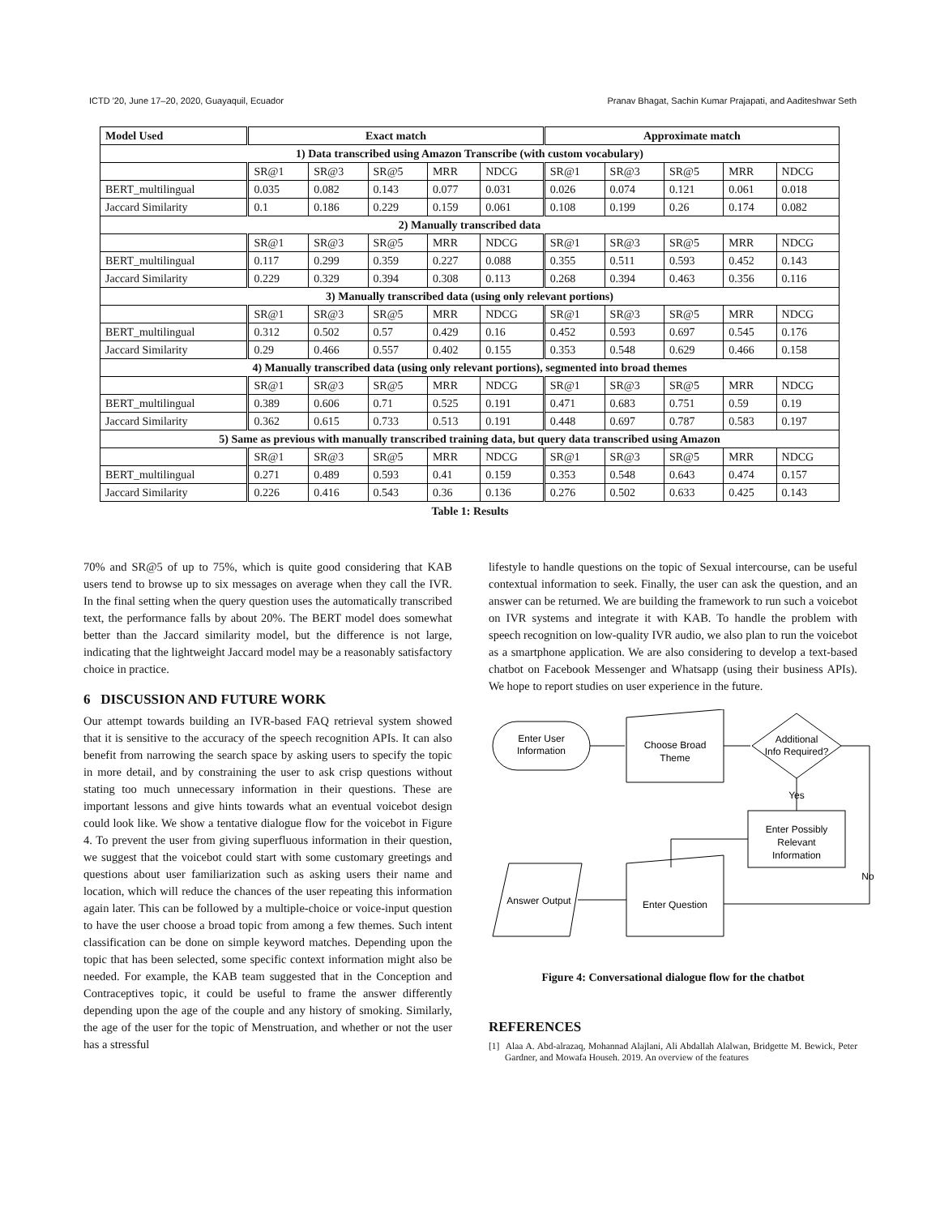ICTD '20, June 17–20, 2020, Guayaquil, Ecuador Pranav Bhagat, Sachin Kumar Prajapati, and Aaditeshwar Seth
| Model Used | Exact match | | | | | Approximate match | | | | |
| --- | --- | --- | --- | --- | --- | --- | --- | --- | --- | --- |
| 1) Data transcribed using Amazon Transcribe (with custom vocabulary) | | | | | | | | | | |
| | SR@1 | SR@3 | SR@5 | MRR | NDCG | SR@1 | SR@3 | SR@5 | MRR | NDCG |
| BERT_multilingual | 0.035 | 0.082 | 0.143 | 0.077 | 0.031 | 0.026 | 0.074 | 0.121 | 0.061 | 0.018 |
| Jaccard Similarity | 0.1 | 0.186 | 0.229 | 0.159 | 0.061 | 0.108 | 0.199 | 0.26 | 0.174 | 0.082 |
| 2) Manually transcribed data | | | | | | | | | | |
| | SR@1 | SR@3 | SR@5 | MRR | NDCG | SR@1 | SR@3 | SR@5 | MRR | NDCG |
| BERT_multilingual | 0.117 | 0.299 | 0.359 | 0.227 | 0.088 | 0.355 | 0.511 | 0.593 | 0.452 | 0.143 |
| Jaccard Similarity | 0.229 | 0.329 | 0.394 | 0.308 | 0.113 | 0.268 | 0.394 | 0.463 | 0.356 | 0.116 |
| 3) Manually transcribed data (using only relevant portions) | | | | | | | | | | |
| | SR@1 | SR@3 | SR@5 | MRR | NDCG | SR@1 | SR@3 | SR@5 | MRR | NDCG |
| BERT_multilingual | 0.312 | 0.502 | 0.57 | 0.429 | 0.16 | 0.452 | 0.593 | 0.697 | 0.545 | 0.176 |
| Jaccard Similarity | 0.29 | 0.466 | 0.557 | 0.402 | 0.155 | 0.353 | 0.548 | 0.629 | 0.466 | 0.158 |
| 4) Manually transcribed data (using only relevant portions), segmented into broad themes | | | | | | | | | | |
| | SR@1 | SR@3 | SR@5 | MRR | NDCG | SR@1 | SR@3 | SR@5 | MRR | NDCG |
| BERT_multilingual | 0.389 | 0.606 | 0.71 | 0.525 | 0.191 | 0.471 | 0.683 | 0.751 | 0.59 | 0.19 |
| Jaccard Similarity | 0.362 | 0.615 | 0.733 | 0.513 | 0.191 | 0.448 | 0.697 | 0.787 | 0.583 | 0.197 |
| 5) Same as previous with manually transcribed training data, but query data transcribed using Amazon | | | | | | | | | | |
| | SR@1 | SR@3 | SR@5 | MRR | NDCG | SR@1 | SR@3 | SR@5 | MRR | NDCG |
| BERT_multilingual | 0.271 | 0.489 | 0.593 | 0.41 | 0.159 | 0.353 | 0.548 | 0.643 | 0.474 | 0.157 |
| Jaccard Similarity | 0.226 | 0.416 | 0.543 | 0.36 | 0.136 | 0.276 | 0.502 | 0.633 | 0.425 | 0.143 |
Table 1: Results
70% and SR@5 of up to 75%, which is quite good considering that KAB users tend to browse up to six messages on average when they call the IVR. In the final setting when the query question uses the automatically transcribed text, the performance falls by about 20%. The BERT model does somewhat better than the Jaccard similarity model, but the difference is not large, indicating that the lightweight Jaccard model may be a reasonably satisfactory choice in practice.
6 DISCUSSION AND FUTURE WORK
Our attempt towards building an IVR-based FAQ retrieval system showed that it is sensitive to the accuracy of the speech recognition APIs. It can also benefit from narrowing the search space by asking users to specify the topic in more detail, and by constraining the user to ask crisp questions without stating too much unnecessary information in their questions. These are important lessons and give hints towards what an eventual voicebot design could look like. We show a tentative dialogue flow for the voicebot in Figure 4. To prevent the user from giving superfluous information in their question, we suggest that the voicebot could start with some customary greetings and questions about user familiarization such as asking users their name and location, which will reduce the chances of the user repeating this information again later. This can be followed by a multiple-choice or voice-input question to have the user choose a broad topic from among a few themes. Such intent classification can be done on simple keyword matches. Depending upon the topic that has been selected, some specific context information might also be needed. For example, the KAB team suggested that in the Conception and Contraceptives topic, it could be useful to frame the answer differently depending upon the age of the couple and any history of smoking. Similarly, the age of the user for the topic of Menstruation, and whether or not the user has a stressful
lifestyle to handle questions on the topic of Sexual intercourse, can be useful contextual information to seek. Finally, the user can ask the question, and an answer can be returned. We are building the framework to run such a voicebot on IVR systems and integrate it with KAB. To handle the problem with speech recognition on low-quality IVR audio, we also plan to run the voicebot as a smartphone application. We are also considering to develop a text-based chatbot on Facebook Messenger and Whatsapp (using their business APIs). We hope to report studies on user experience in the future.
Enter User
Information
Choose Broad
Theme
Additional
Info Required?
Yes
Enter Possibly
Relevant
Information
No
Enter Question
Answer Output
Figure 4: Conversational dialogue flow for the chatbot
REFERENCES
[1] Alaa A. Abd-alrazaq, Mohannad Alajlani, Ali Abdallah Alalwan, Bridgette M. Bewick, Peter Gardner, and Mowafa Househ. 2019. An overview of the features